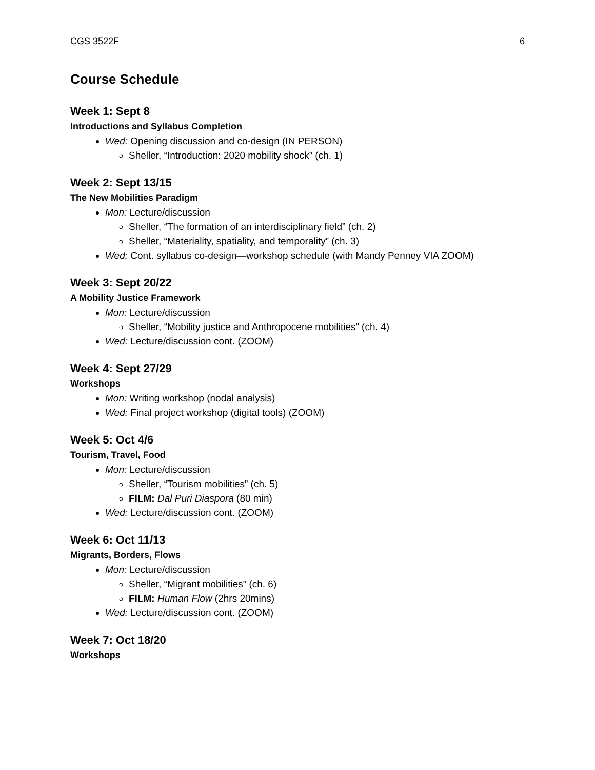CGS 3522F 6
Course Schedule
Week 1: Sept 8
Introductions and Syllabus Completion
Wed: Opening discussion and co-design (IN PERSON)
Sheller, “Introduction: 2020 mobility shock” (ch. 1)
Week 2: Sept 13/15
The New Mobilities Paradigm
Mon: Lecture/discussion
Sheller, “The formation of an interdisciplinary field” (ch. 2)
Sheller, “Materiality, spatiality, and temporality” (ch. 3)
Wed: Cont. syllabus co-design—workshop schedule (with Mandy Penney VIA ZOOM)
Week 3: Sept 20/22
A Mobility Justice Framework
Mon: Lecture/discussion
Sheller, “Mobility justice and Anthropocene mobilities” (ch. 4)
Wed: Lecture/discussion cont. (ZOOM)
Week 4: Sept 27/29
Workshops
Mon: Writing workshop (nodal analysis)
Wed: Final project workshop (digital tools) (ZOOM)
Week 5: Oct 4/6
Tourism, Travel, Food
Mon: Lecture/discussion
Sheller, “Tourism mobilities” (ch. 5)
FILM: Dal Puri Diaspora (80 min)
Wed: Lecture/discussion cont. (ZOOM)
Week 6: Oct 11/13
Migrants, Borders, Flows
Mon: Lecture/discussion
Sheller, “Migrant mobilities” (ch. 6)
FILM: Human Flow (2hrs 20mins)
Wed: Lecture/discussion cont. (ZOOM)
Week 7: Oct 18/20
Workshops